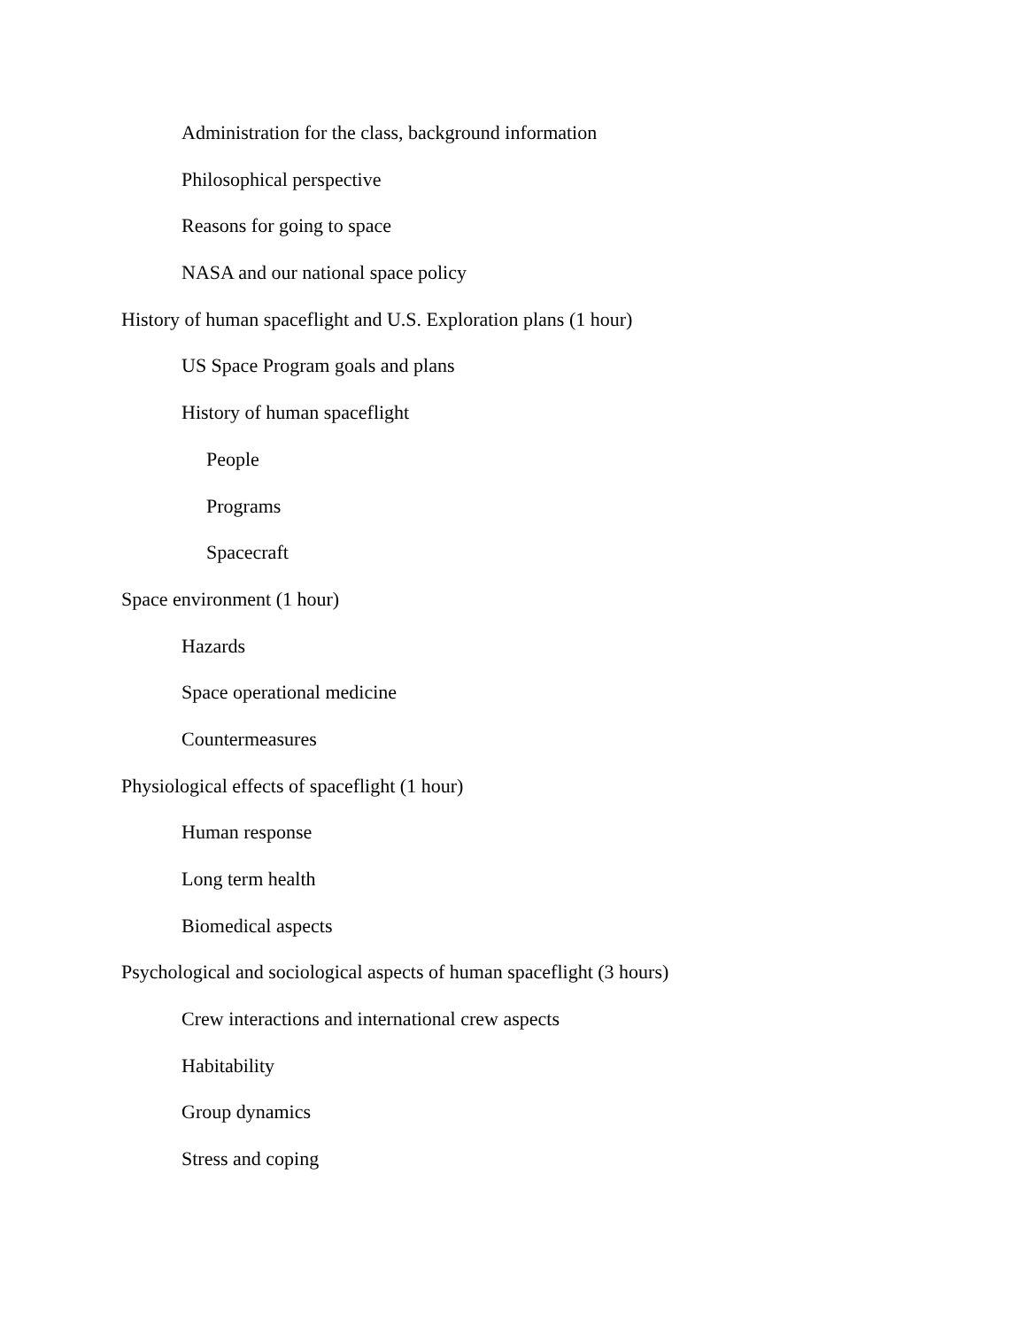Administration for the class, background information
Philosophical perspective
Reasons for going to space
NASA and our national space policy
History of human spaceflight and U.S. Exploration plans (1 hour)
US Space Program goals and plans
History of human spaceflight
People
Programs
Spacecraft
Space environment (1 hour)
Hazards
Space operational medicine
Countermeasures
Physiological effects of spaceflight (1 hour)
Human response
Long term health
Biomedical aspects
Psychological and sociological aspects of human spaceflight (3 hours)
Crew interactions and international crew aspects
Habitability
Group dynamics
Stress and coping